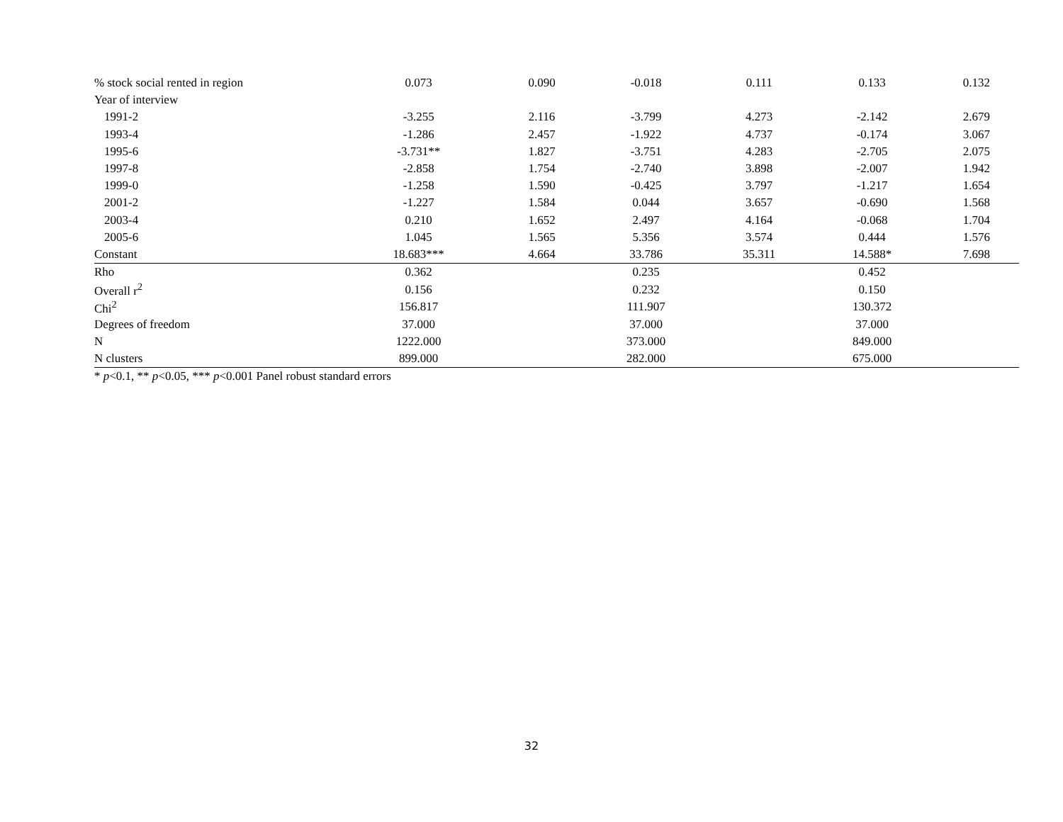| % stock social rented in region | 0.073 | 0.090 | -0.018 | 0.111 | 0.133 | 0.132 |
| Year of interview | | | | | | |
| 1991-2 | -3.255 | 2.116 | -3.799 | 4.273 | -2.142 | 2.679 |
| 1993-4 | -1.286 | 2.457 | -1.922 | 4.737 | -0.174 | 3.067 |
| 1995-6 | -3.731** | 1.827 | -3.751 | 4.283 | -2.705 | 2.075 |
| 1997-8 | -2.858 | 1.754 | -2.740 | 3.898 | -2.007 | 1.942 |
| 1999-0 | -1.258 | 1.590 | -0.425 | 3.797 | -1.217 | 1.654 |
| 2001-2 | -1.227 | 1.584 | 0.044 | 3.657 | -0.690 | 1.568 |
| 2003-4 | 0.210 | 1.652 | 2.497 | 4.164 | -0.068 | 1.704 |
| 2005-6 | 1.045 | 1.565 | 5.356 | 3.574 | 0.444 | 1.576 |
| Constant | 18.683*** | 4.664 | 33.786 | 35.311 | 14.588* | 7.698 |
| Rho | 0.362 | | 0.235 | | 0.452 | |
| Overall r<sup>2</sup> | 0.156 | | 0.232 | | 0.150 | |
| Chi<sup>2</sup> | 156.817 | | 111.907 | | 130.372 | |
| Degrees of freedom | 37.000 | | 37.000 | | 37.000 | |
| N | 1222.000 | | 373.000 | | 849.000 | |
| N clusters | 899.000 | | 282.000 | | 675.000 | |
| * p <0.1, ** p <0.05, *** p <0.001 Panel robust standard errors | | | | | | |
32